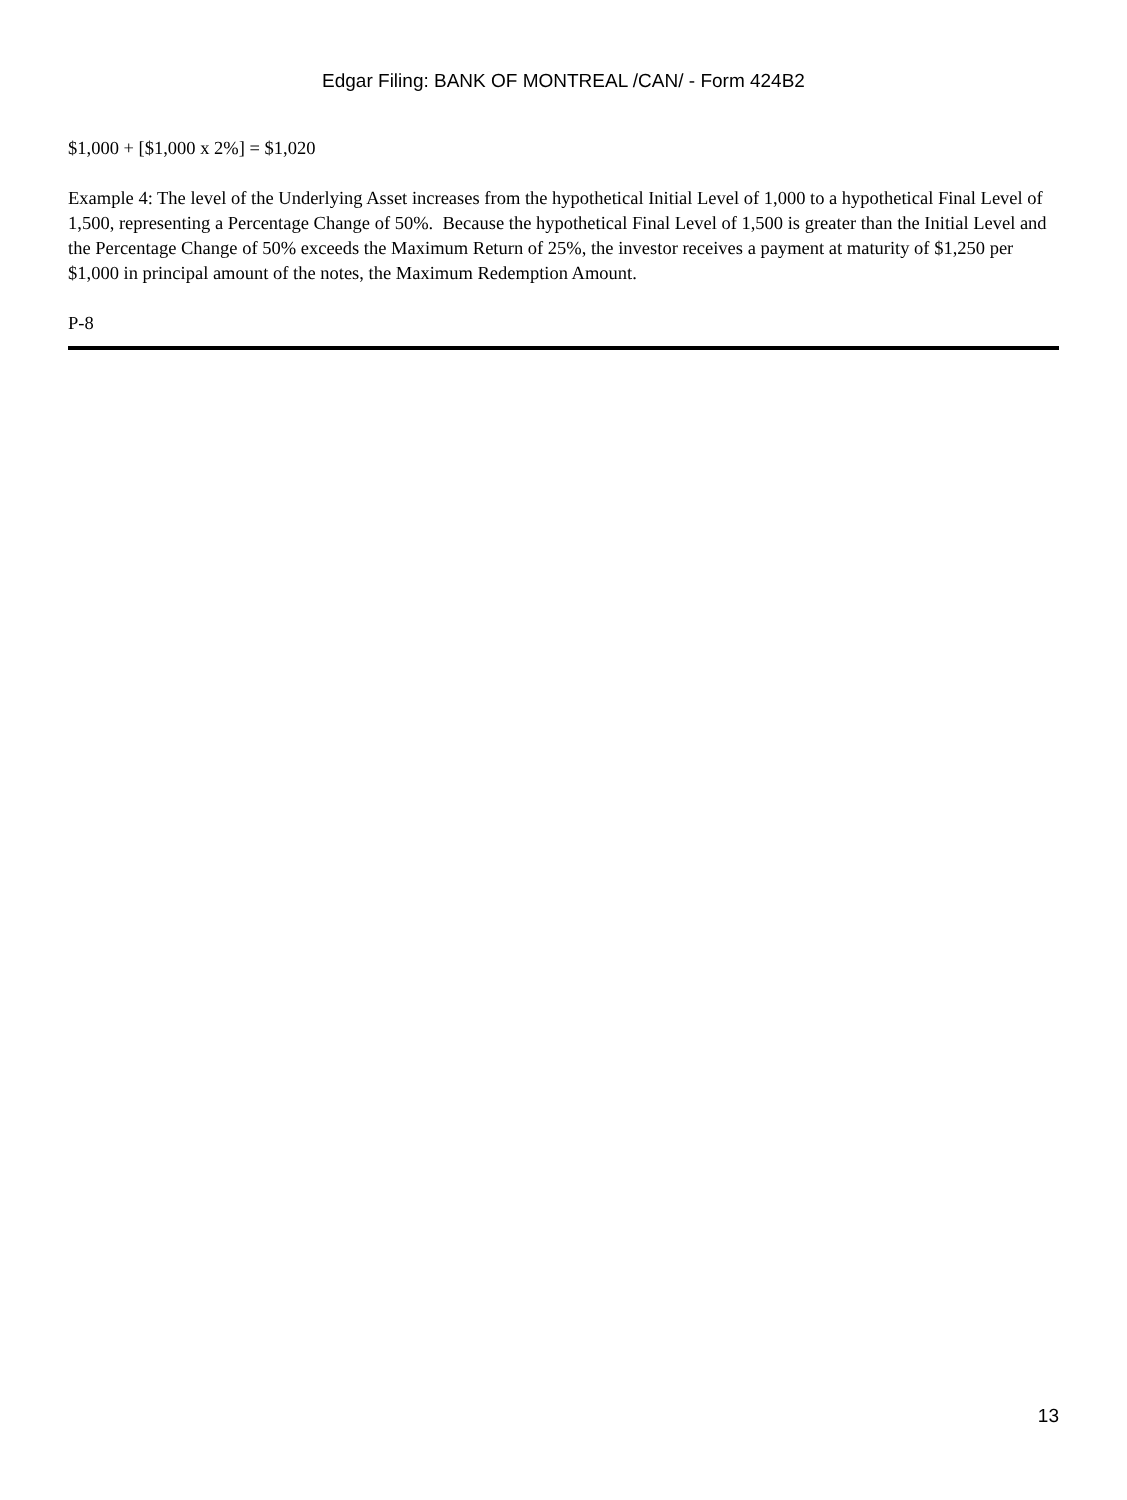Edgar Filing: BANK OF MONTREAL /CAN/ - Form 424B2
$1,000 + [$1,000 x 2%] = $1,020
Example 4: The level of the Underlying Asset increases from the hypothetical Initial Level of 1,000 to a hypothetical Final Level of 1,500, representing a Percentage Change of 50%. Because the hypothetical Final Level of 1,500 is greater than the Initial Level and the Percentage Change of 50% exceeds the Maximum Return of 25%, the investor receives a payment at maturity of $1,250 per $1,000 in principal amount of the notes, the Maximum Redemption Amount.
P-8
13